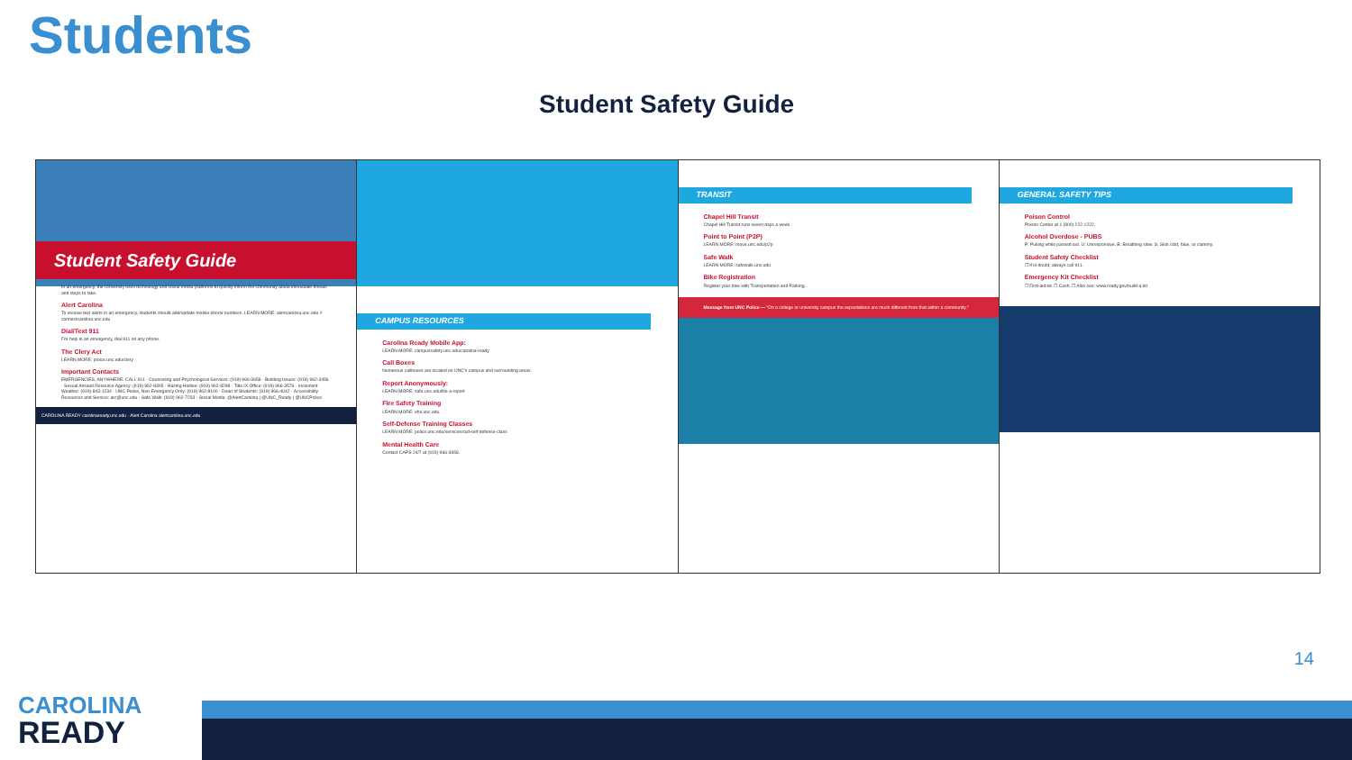Students
Student Safety Guide
Student Safety Guide
In an emergency, the University uses technology and social media platforms to quickly inform the community about immediate threats and steps to take.
Alert Carolina
To receive text alerts in an emergency, students should add/update mobile phone numbers. LEARN MORE: alertcarolina.unc.edu // connectcarolina.unc.edu
Dial/Text 911
For help in an emergency, dial 911 on any phone.
The Clery Act
LEARN MORE: police.unc.edu/clery
Important Contacts
EMERGENCIES, ANYWHERE: CALL 911 · Counseling and Psychological Services: (919) 966-3658 · Building Issues: (919) 962-3456 · Sexual Assault Resource Agency: (919) 962-8305 · Hazing Hotline: (919) 962-8298 · Title IX Office: (919) 966-3576 · Inclement Weather: (919) 843-1234 · UNC Police, Non-Emergency Only: (919) 962-8100 · Dean of Students: (919) 966-4042 · Accessibility Resources and Service: arc@unc.edu · Safe Walk: (919) 962-7233 · Social Media: @AlertCarolina | @UNC_Ready | @UNCPolice
CAROLINA READY carolinaready.unc.edu · Alert Carolina alertcarolina.unc.edu
CAMPUS RESOURCES
Carolina Ready Mobile App:
LEARN MORE: campussafety.unc.edu/carolina-ready
Call Boxes
Numerous callboxes are located on UNC's campus and surrounding areas.
Report Anonymously:
LEARN MORE: safe.unc.edu/file-a-report
Fire Safety Training
LEARN MORE: ehs.unc.edu
Self-Defense Training Classes
LEARN MORE: police.unc.edu/services/rad-self-defense-class
Mental Health Care
Contact CAPS 24/7 at (919) 966-3658.
TRANSIT
Chapel Hill Transit
Chapel Hill Transit runs seven days a week.
Point to Point (P2P)
LEARN MORE: move.unc.edu/p2p
Safe Walk
LEARN MORE: safewalk.unc.edu
Bike Registration
Register your bike with Transportation and Parking.
Message from UNC Police — "On a college or university campus the expectations are much different from that within a community."
GENERAL SAFETY TIPS
Poison Control
Poison Center at 1 (800) 222-1222.
Alcohol Overdose - PUBS
P: Puking while passed out. U: Unresponsive. B: Breathing slow. S: Skin cold, blue, or clammy.
Student Safety Checklist
☐ If in doubt, always call 911.
Emergency Kit Checklist
☐ First-aid kit. ☐ Cash. ☐ Also see: www.ready.gov/build-a-kit
14
CAROLINA
READY